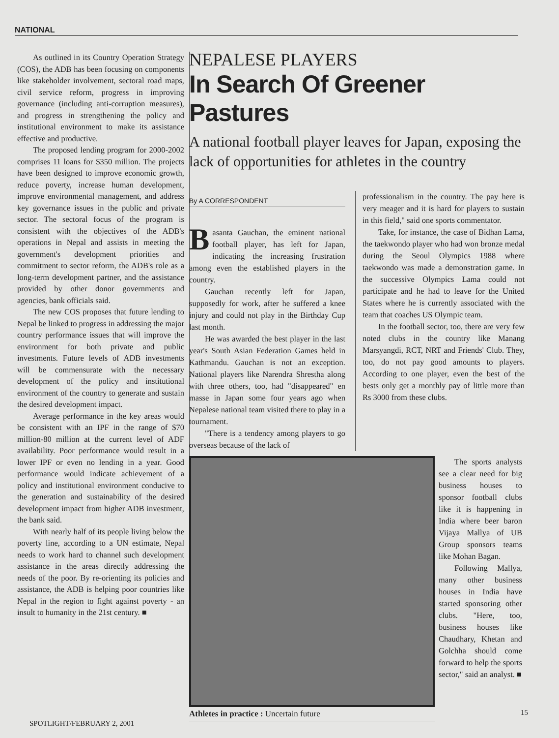NATIONAL
As outlined in its Country Operation Strategy (COS), the ADB has been focusing on components like stakeholder involvement, sectoral road maps, civil service reform, progress in improving governance (including anti-corruption measures), and progress in strengthening the policy and institutional environment to make its assistance effective and productive.
The proposed lending program for 2000-2002 comprises 11 loans for $350 million. The projects have been designed to improve economic growth, reduce poverty, increase human development, improve environmental management, and address key governance issues in the public and private sector. The sectoral focus of the program is consistent with the objectives of the ADB's operations in Nepal and assists in meeting the government's development priorities and commitment to sector reform, the ADB's role as a long-term development partner, and the assistance provided by other donor governments and agencies, bank officials said.
The new COS proposes that future lending to Nepal be linked to progress in addressing the major country performance issues that will improve the environment for both private and public investments. Future levels of ADB investments will be commensurate with the necessary development of the policy and institutional environment of the country to generate and sustain the desired development impact.
Average performance in the key areas would be consistent with an IPF in the range of $70 million-80 million at the current level of ADF availability. Poor performance would result in a lower IPF or even no lending in a year. Good performance would indicate achievement of a policy and institutional environment conducive to the generation and sustainability of the desired development impact from higher ADB investment, the bank said.
With nearly half of its people living below the poverty line, according to a UN estimate, Nepal needs to work hard to channel such development assistance in the areas directly addressing the needs of the poor. By re-orienting its policies and assistance, the ADB is helping poor countries like Nepal in the region to fight against poverty - an insult to humanity in the 21st century. ■
NEPALESE PLAYERS
In Search Of Greener Pastures
A national football player leaves for Japan, exposing the lack of opportunities for athletes in the country
By A CORRESPONDENT
Basanta Gauchan, the eminent national football player, has left for Japan, indicating the increasing frustration among even the established players in the country.
Gauchan recently left for Japan, supposedly for work, after he suffered a knee injury and could not play in the Birthday Cup last month.
He was awarded the best player in the last year's South Asian Federation Games held in Kathmandu. Gauchan is not an exception. National players like Narendra Shrestha along with three others, too, had "disappeared" en masse in Japan some four years ago when Nepalese national team visited there to play in a tournament.
"There is a tendency among players to go overseas because of the lack of
professionalism in the country. The pay here is very meager and it is hard for players to sustain in this field," said one sports commentator.
Take, for instance, the case of Bidhan Lama, the taekwondo player who had won bronze medal during the Seoul Olympics 1988 where taekwondo was made a demonstration game. In the successive Olympics Lama could not participate and he had to leave for the United States where he is currently associated with the team that coaches US Olympic team.
In the football sector, too, there are very few noted clubs in the country like Manang Marsyangdi, RCT, NRT and Friends' Club. They, too, do not pay good amounts to players. According to one player, even the best of the bests only get a monthly pay of little more than Rs 3000 from these clubs.
Athletes in practice : Uncertain future
The sports analysts see a clear need for big business houses to sponsor football clubs like it is happening in India where beer baron Vijaya Mallya of UB Group sponsors teams like Mohan Bagan.
Following Mallya, many other business houses in India have started sponsoring other clubs. "Here, too, business houses like Chaudhary, Khetan and Golchha should come forward to help the sports sector," said an analyst. ■
SPOTLIGHT/FEBRUARY 2, 2001
15